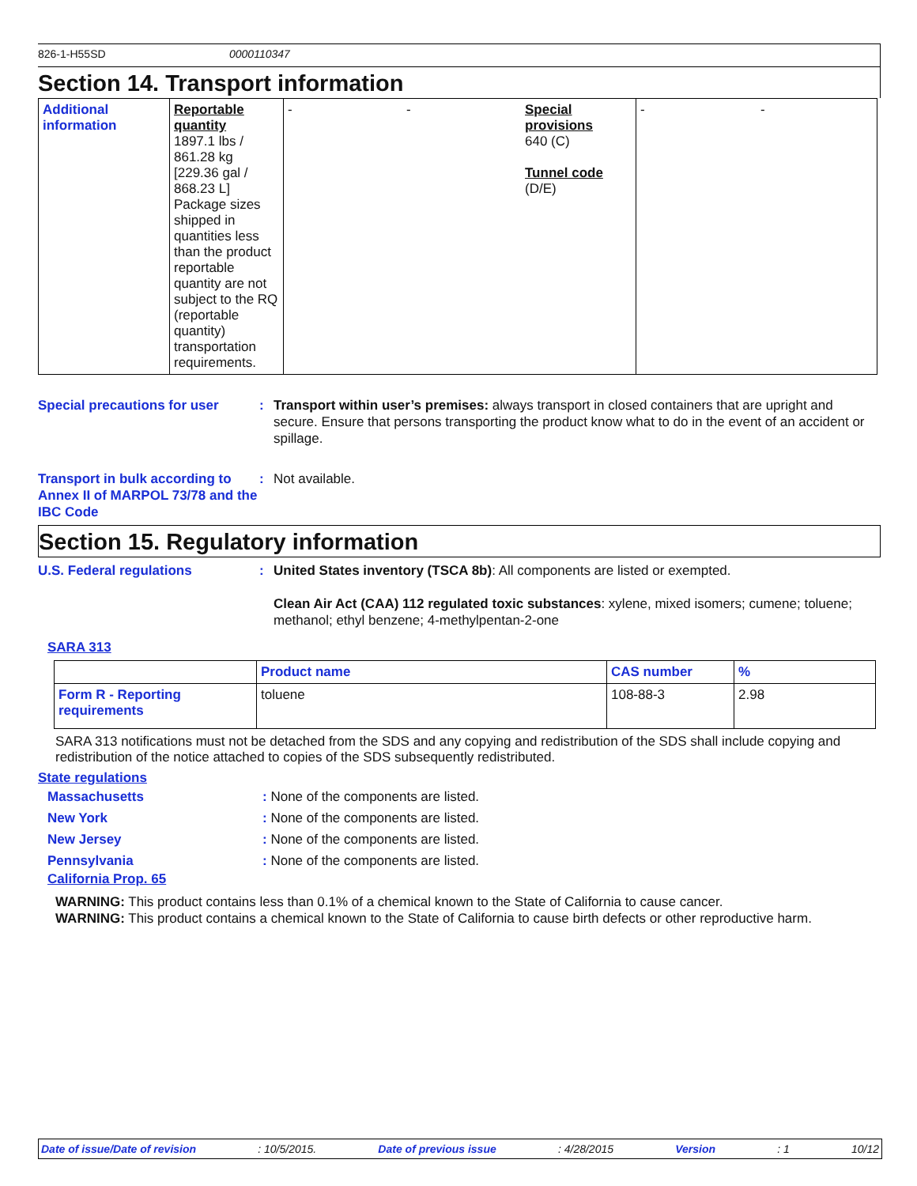826-1-H55SD 0000110347
Section 14. Transport information
| Additional information | Reportable quantity 1897.1 lbs / 861.28 kg [229.36 gal / 868.23 L] Package sizes shipped in quantities less than the product reportable quantity are not subject to the RQ (reportable quantity) transportation requirements. | - | - | Special provisions 640 (C) Tunnel code (D/E) | - | - |
Special precautions for user
: Transport within user’s premises: always transport in closed containers that are upright and secure. Ensure that persons transporting the product know what to do in the event of an accident or spillage.
Transport in bulk according to Annex II of MARPOL 73/78 and the IBC Code
: Not available.
Section 15. Regulatory information
U.S. Federal regulations : United States inventory (TSCA 8b): All components are listed or exempted.
Clean Air Act (CAA) 112 regulated toxic substances: xylene, mixed isomers; cumene; toluene; methanol; ethyl benzene; 4-methylpentan-2-one
SARA 313
| | Product name | CAS number | % |
| --- | --- | --- | --- |
| Form R - Reporting requirements | toluene | 108-88-3 | 2.98 |
SARA 313 notifications must not be detached from the SDS and any copying and redistribution of the SDS shall include copying and redistribution of the notice attached to copies of the SDS subsequently redistributed.
State regulations
Massachusetts :
None of the components are listed.
New York :
None of the components are listed.
New Jersey :
None of the components are listed.
Pennsylvania :
None of the components are listed.
California Prop. 65
WARNING: This product contains less than 0.1% of a chemical known to the State of California to cause cancer.
WARNING: This product contains a chemical known to the State of California to cause birth defects or other reproductive harm.
Date of issue/Date of revision: 10/5/2015. Date of previous issue: 4/28/2015 Version: 1 10/12